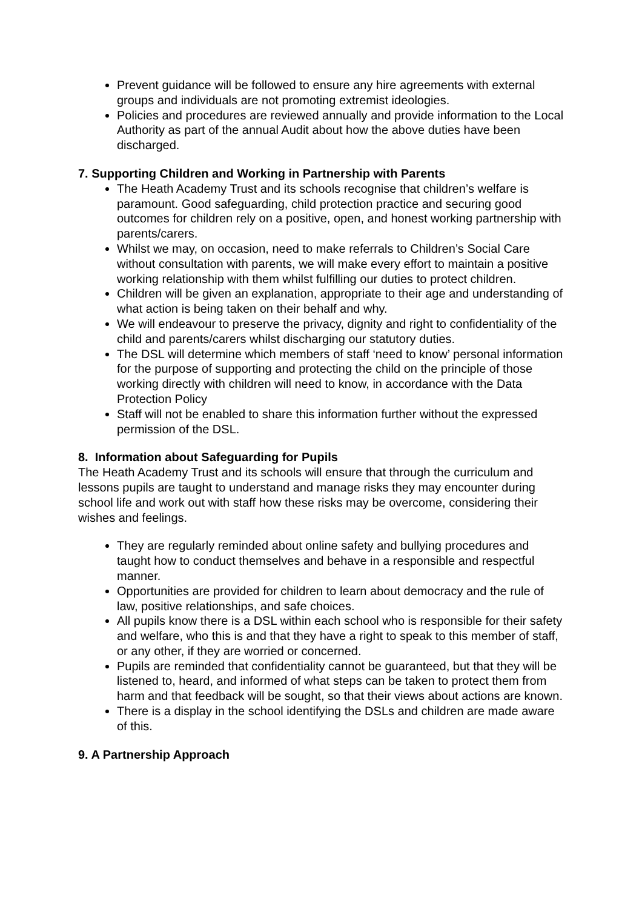Prevent guidance will be followed to ensure any hire agreements with external groups and individuals are not promoting extremist ideologies.
Policies and procedures are reviewed annually and provide information to the Local Authority as part of the annual Audit about how the above duties have been discharged.
7. Supporting Children and Working in Partnership with Parents
The Heath Academy Trust and its schools recognise that children’s welfare is paramount. Good safeguarding, child protection practice and securing good outcomes for children rely on a positive, open, and honest working partnership with parents/carers.
Whilst we may, on occasion, need to make referrals to Children’s Social Care without consultation with parents, we will make every effort to maintain a positive working relationship with them whilst fulfilling our duties to protect children.
Children will be given an explanation, appropriate to their age and understanding of what action is being taken on their behalf and why.
We will endeavour to preserve the privacy, dignity and right to confidentiality of the child and parents/carers whilst discharging our statutory duties.
The DSL will determine which members of staff ‘need to know’ personal information for the purpose of supporting and protecting the child on the principle of those working directly with children will need to know, in accordance with the Data Protection Policy
Staff will not be enabled to share this information further without the expressed permission of the DSL.
8. Information about Safeguarding for Pupils
The Heath Academy Trust and its schools will ensure that through the curriculum and lessons pupils are taught to understand and manage risks they may encounter during school life and work out with staff how these risks may be overcome, considering their wishes and feelings.
They are regularly reminded about online safety and bullying procedures and taught how to conduct themselves and behave in a responsible and respectful manner.
Opportunities are provided for children to learn about democracy and the rule of law, positive relationships, and safe choices.
All pupils know there is a DSL within each school who is responsible for their safety and welfare, who this is and that they have a right to speak to this member of staff, or any other, if they are worried or concerned.
Pupils are reminded that confidentiality cannot be guaranteed, but that they will be listened to, heard, and informed of what steps can be taken to protect them from harm and that feedback will be sought, so that their views about actions are known.
There is a display in the school identifying the DSLs and children are made aware of this.
9. A Partnership Approach